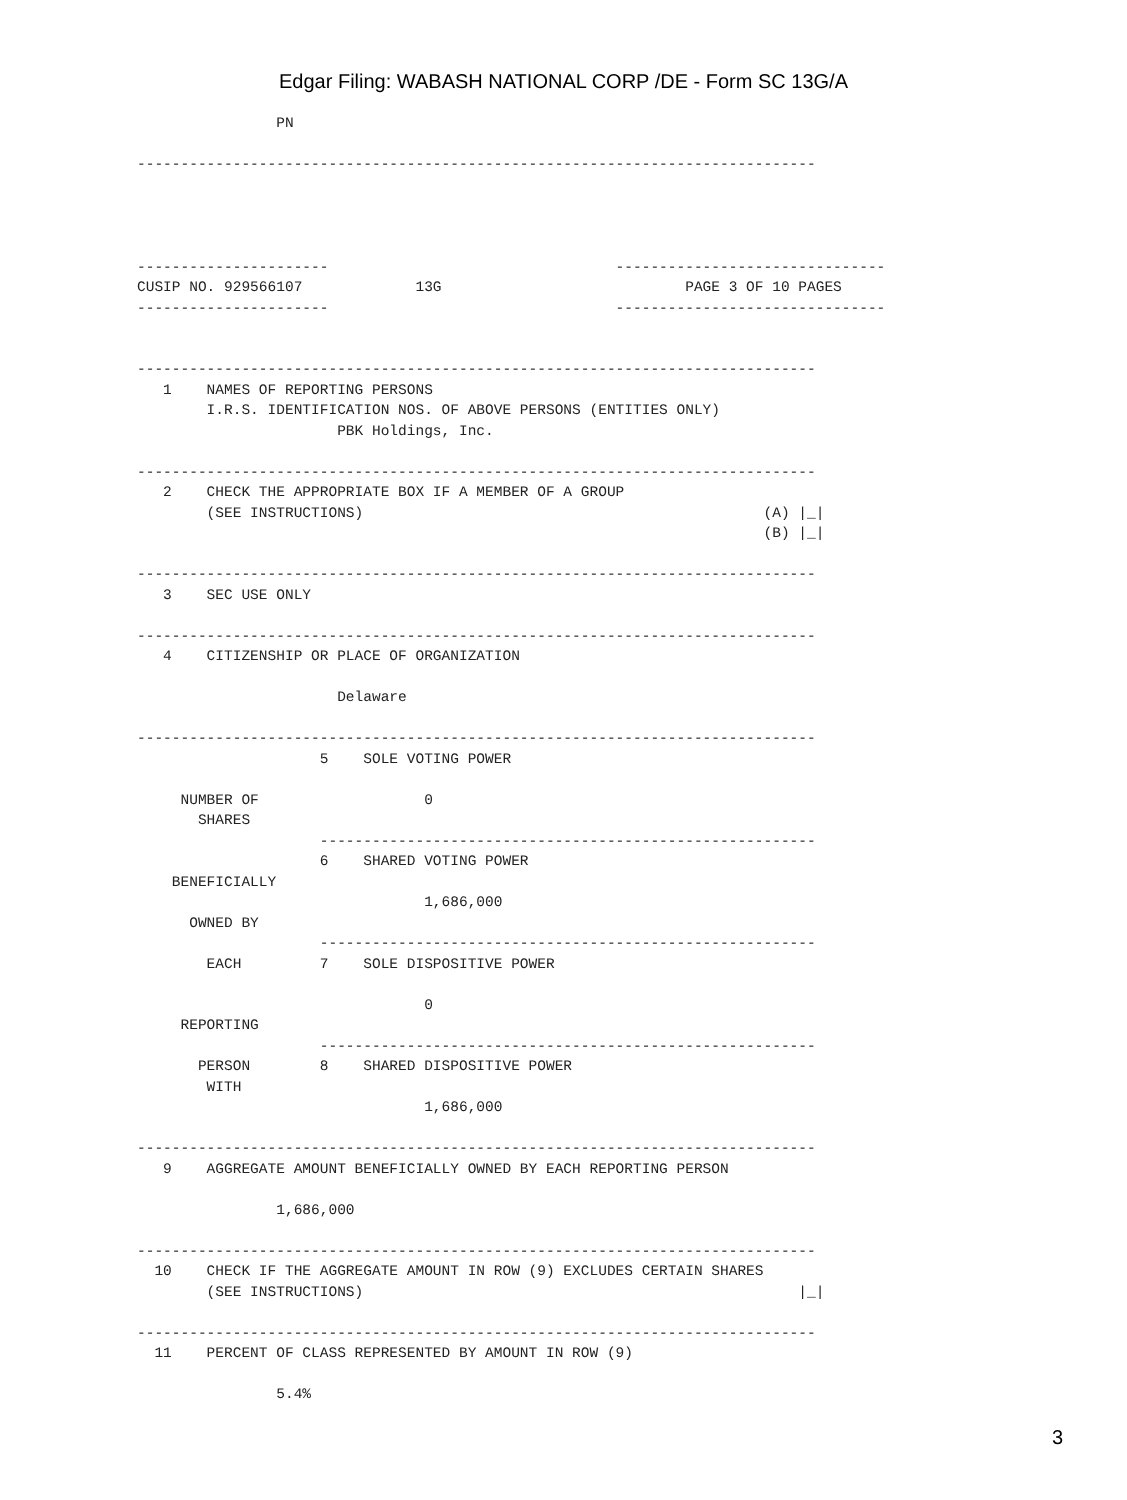Edgar Filing: WABASH NATIONAL CORP /DE - Form SC 13G/A
                PN

------------------------------------------------------------------------------




----------------------                                 -------------------------------
CUSIP NO. 929566107             13G                            PAGE 3 OF 10 PAGES
----------------------                                 -------------------------------


------------------------------------------------------------------------------
   1    NAMES OF REPORTING PERSONS
        I.R.S. IDENTIFICATION NOS. OF ABOVE PERSONS (ENTITIES ONLY)
                       PBK Holdings, Inc.

------------------------------------------------------------------------------
   2    CHECK THE APPROPRIATE BOX IF A MEMBER OF A GROUP
        (SEE INSTRUCTIONS)                                              (A) |_|
                                                                        (B) |_|

------------------------------------------------------------------------------
   3    SEC USE ONLY

------------------------------------------------------------------------------
   4    CITIZENSHIP OR PLACE OF ORGANIZATION

                       Delaware

------------------------------------------------------------------------------
                     5    SOLE VOTING POWER

     NUMBER OF                   0
       SHARES
                     ---------------------------------------------------------
                     6    SHARED VOTING POWER
    BENEFICIALLY
                                 1,686,000
      OWNED BY
                     ---------------------------------------------------------
        EACH         7    SOLE DISPOSITIVE POWER

                                 0
     REPORTING
                     ---------------------------------------------------------
       PERSON        8    SHARED DISPOSITIVE POWER
        WITH
                                 1,686,000

------------------------------------------------------------------------------
   9    AGGREGATE AMOUNT BENEFICIALLY OWNED BY EACH REPORTING PERSON

                1,686,000

------------------------------------------------------------------------------
  10    CHECK IF THE AGGREGATE AMOUNT IN ROW (9) EXCLUDES CERTAIN SHARES
        (SEE INSTRUCTIONS)                                                  |_|

------------------------------------------------------------------------------
  11    PERCENT OF CLASS REPRESENTED BY AMOUNT IN ROW (9)

                5.4%
3